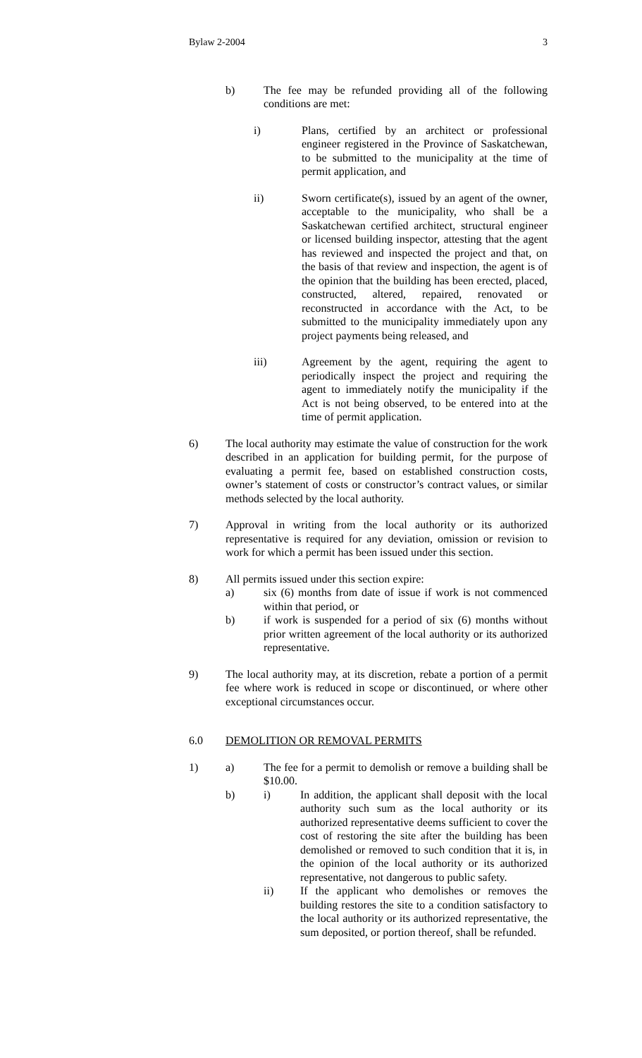Bylaw 2-2004 3
b) The fee may be refunded providing all of the following conditions are met:
i) Plans, certified by an architect or professional engineer registered in the Province of Saskatchewan, to be submitted to the municipality at the time of permit application, and
ii) Sworn certificate(s), issued by an agent of the owner, acceptable to the municipality, who shall be a Saskatchewan certified architect, structural engineer or licensed building inspector, attesting that the agent has reviewed and inspected the project and that, on the basis of that review and inspection, the agent is of the opinion that the building has been erected, placed, constructed, altered, repaired, renovated or reconstructed in accordance with the Act, to be submitted to the municipality immediately upon any project payments being released, and
iii) Agreement by the agent, requiring the agent to periodically inspect the project and requiring the agent to immediately notify the municipality if the Act is not being observed, to be entered into at the time of permit application.
6) The local authority may estimate the value of construction for the work described in an application for building permit, for the purpose of evaluating a permit fee, based on established construction costs, owner’s statement of costs or constructor’s contract values, or similar methods selected by the local authority.
7) Approval in writing from the local authority or its authorized representative is required for any deviation, omission or revision to work for which a permit has been issued under this section.
8) All permits issued under this section expire:
a) six (6) months from date of issue if work is not commenced within that period, or
b) if work is suspended for a period of six (6) months without prior written agreement of the local authority or its authorized representative.
9) The local authority may, at its discretion, rebate a portion of a permit fee where work is reduced in scope or discontinued, or where other exceptional circumstances occur.
6.0 DEMOLITION OR REMOVAL PERMITS
1) a) The fee for a permit to demolish or remove a building shall be $10.00.
b) i) In addition, the applicant shall deposit with the local authority such sum as the local authority or its authorized representative deems sufficient to cover the cost of restoring the site after the building has been demolished or removed to such condition that it is, in the opinion of the local authority or its authorized representative, not dangerous to public safety.
ii) If the applicant who demolishes or removes the building restores the site to a condition satisfactory to the local authority or its authorized representative, the sum deposited, or portion thereof, shall be refunded.